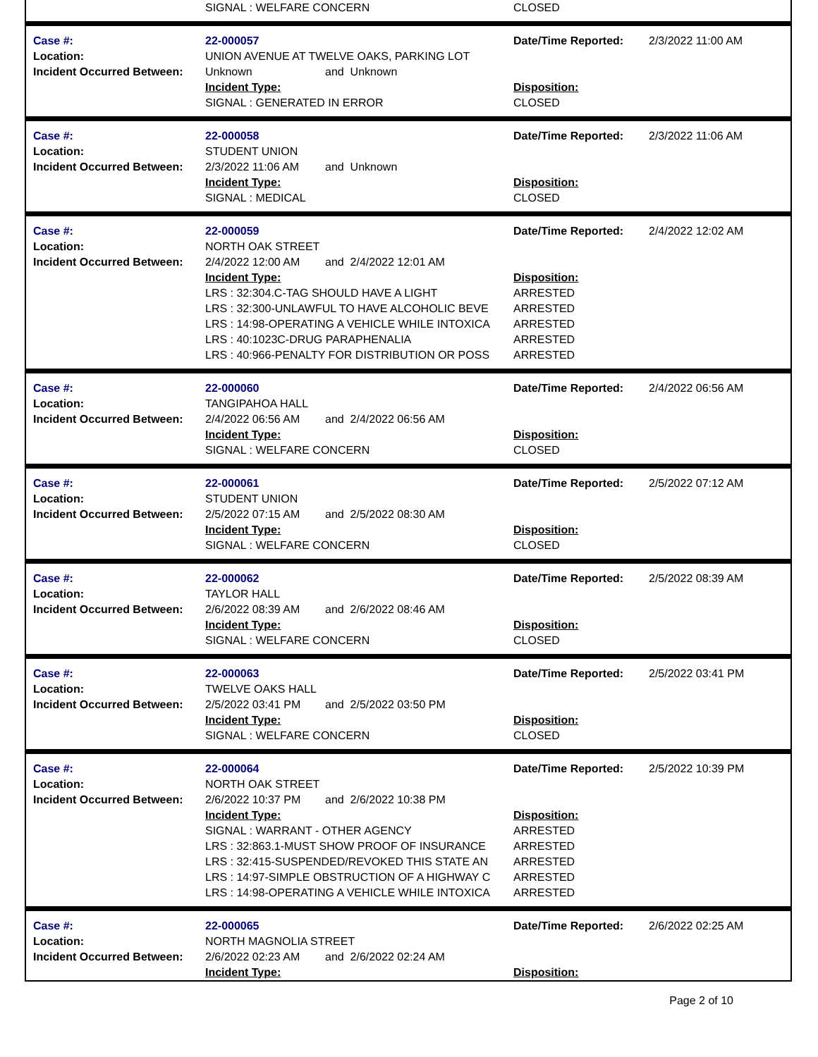| | SIGNAL : WELFARE CONCERN | CLOSED | |
| Case #: Location: Incident Occurred Between: | 22-000057 UNION AVENUE AT TWELVE OAKS, PARKING LOT Unknown and Unknown | Date/Time Reported: | 2/3/2022 11:00 AM |
| | Incident Type: SIGNAL : GENERATED IN ERROR | Disposition: CLOSED | |
| Case #: Location: Incident Occurred Between: | 22-000058 STUDENT UNION 2/3/2022 11:06 AM and Unknown | Date/Time Reported: | 2/3/2022 11:06 AM |
| | Incident Type: SIGNAL : MEDICAL | Disposition: CLOSED | |
| Case #: Location: Incident Occurred Between: | 22-000059 NORTH OAK STREET 2/4/2022 12:00 AM and 2/4/2022 12:01 AM | Date/Time Reported: | 2/4/2022 12:02 AM |
| | Incident Type: LRS : 32:304.C-TAG SHOULD HAVE A LIGHT LRS : 32:300-UNLAWFUL TO HAVE ALCOHOLIC BEVE LRS : 14:98-OPERATING A VEHICLE WHILE INTOXICA LRS : 40:1023C-DRUG PARAPHENALIA LRS : 40:966-PENALTY FOR DISTRIBUTION OR POSS | Disposition: ARRESTED ARRESTED ARRESTED ARRESTED ARRESTED | |
| Case #: Location: Incident Occurred Between: | 22-000060 TANGIPAHOA HALL 2/4/2022 06:56 AM and 2/4/2022 06:56 AM | Date/Time Reported: | 2/4/2022 06:56 AM |
| | Incident Type: SIGNAL : WELFARE CONCERN | Disposition: CLOSED | |
| Case #: Location: Incident Occurred Between: | 22-000061 STUDENT UNION 2/5/2022 07:15 AM and 2/5/2022 08:30 AM | Date/Time Reported: | 2/5/2022 07:12 AM |
| | Incident Type: SIGNAL : WELFARE CONCERN | Disposition: CLOSED | |
| Case #: Location: Incident Occurred Between: | 22-000062 TAYLOR HALL 2/6/2022 08:39 AM and 2/6/2022 08:46 AM | Date/Time Reported: | 2/5/2022 08:39 AM |
| | Incident Type: SIGNAL : WELFARE CONCERN | Disposition: CLOSED | |
| Case #: Location: Incident Occurred Between: | 22-000063 TWELVE OAKS HALL 2/5/2022 03:41 PM and 2/5/2022 03:50 PM | Date/Time Reported: | 2/5/2022 03:41 PM |
| | Incident Type: SIGNAL : WELFARE CONCERN | Disposition: CLOSED | |
| Case #: Location: Incident Occurred Between: | 22-000064 NORTH OAK STREET 2/6/2022 10:37 PM and 2/6/2022 10:38 PM | Date/Time Reported: | 2/5/2022 10:39 PM |
| | Incident Type: SIGNAL : WARRANT - OTHER AGENCY LRS : 32:863.1-MUST SHOW PROOF OF INSURANCE LRS : 32:415-SUSPENDED/REVOKED THIS STATE AN LRS : 14:97-SIMPLE OBSTRUCTION OF A HIGHWAY C LRS : 14:98-OPERATING A VEHICLE WHILE INTOXICA | Disposition: ARRESTED ARRESTED ARRESTED ARRESTED ARRESTED | |
| Case #: Location: Incident Occurred Between: | 22-000065 NORTH MAGNOLIA STREET 2/6/2022 02:23 AM and 2/6/2022 02:24 AM | Date/Time Reported: | 2/6/2022 02:25 AM |
| | Incident Type: | Disposition: | |
Page 2 of 10